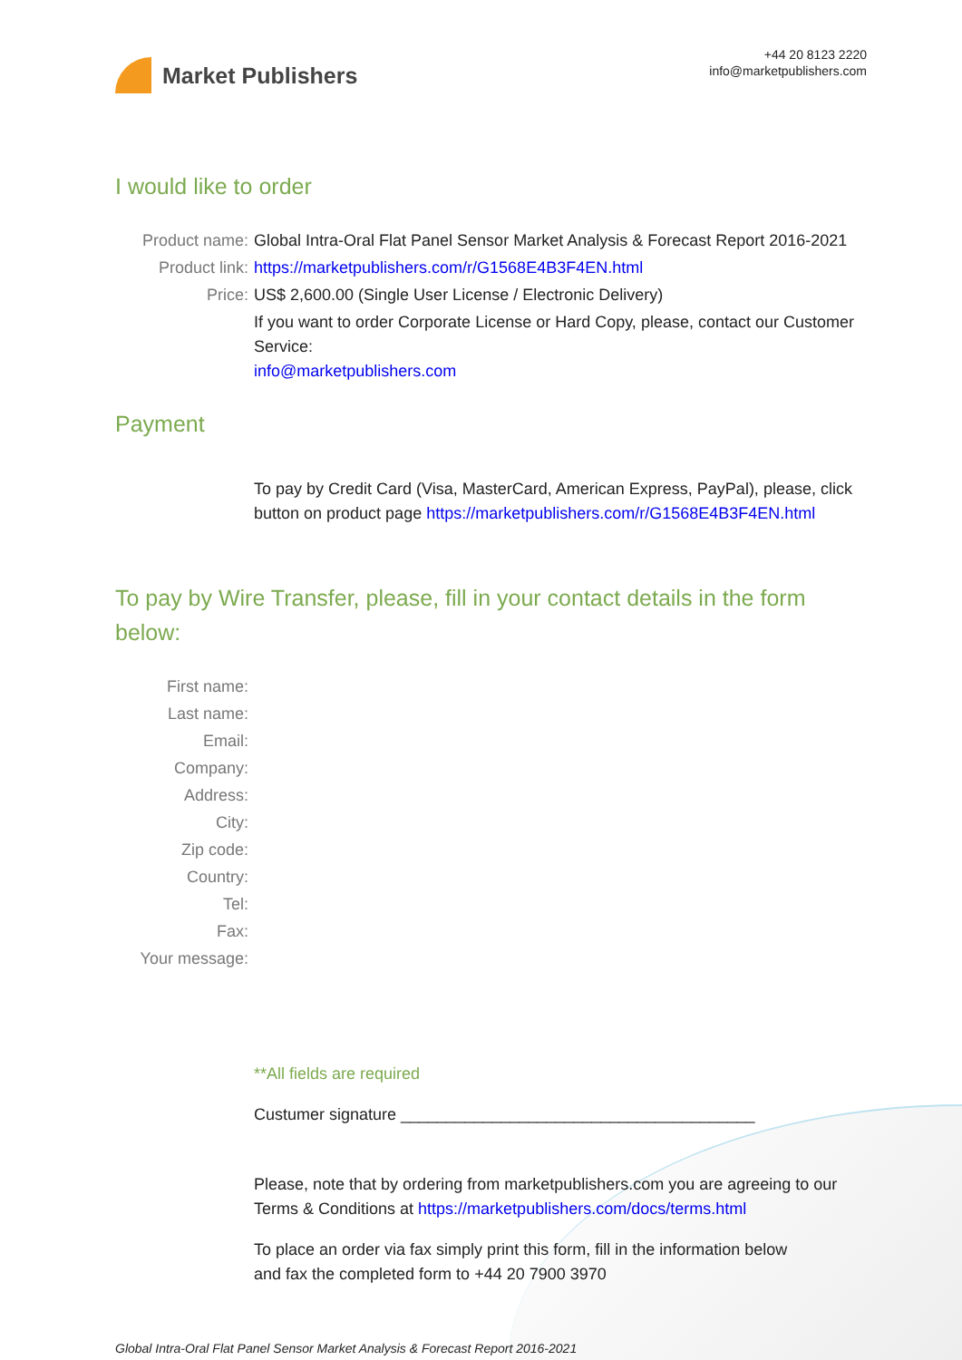Market Publishers
+44 20 8123 2220
info@marketpublishers.com
I would like to order
Product name: Global Intra-Oral Flat Panel Sensor Market Analysis & Forecast Report 2016-2021
Product link: https://marketpublishers.com/r/G1568E4B3F4EN.html
Price: US$ 2,600.00 (Single User License / Electronic Delivery)
If you want to order Corporate License or Hard Copy, please, contact our Customer Service:
info@marketpublishers.com
Payment
To pay by Credit Card (Visa, MasterCard, American Express, PayPal), please, click button on product page https://marketpublishers.com/r/G1568E4B3F4EN.html
To pay by Wire Transfer, please, fill in your contact details in the form below:
First name:
Last name:
Email:
Company:
Address:
City:
Zip code:
Country:
Tel:
Fax:
Your message:
**All fields are required
Custumer signature _______________________________________
Please, note that by ordering from marketpublishers.com you are agreeing to our Terms & Conditions at https://marketpublishers.com/docs/terms.html
To place an order via fax simply print this form, fill in the information below
and fax the completed form to +44 20 7900 3970
Global Intra-Oral Flat Panel Sensor Market Analysis & Forecast Report 2016-2021